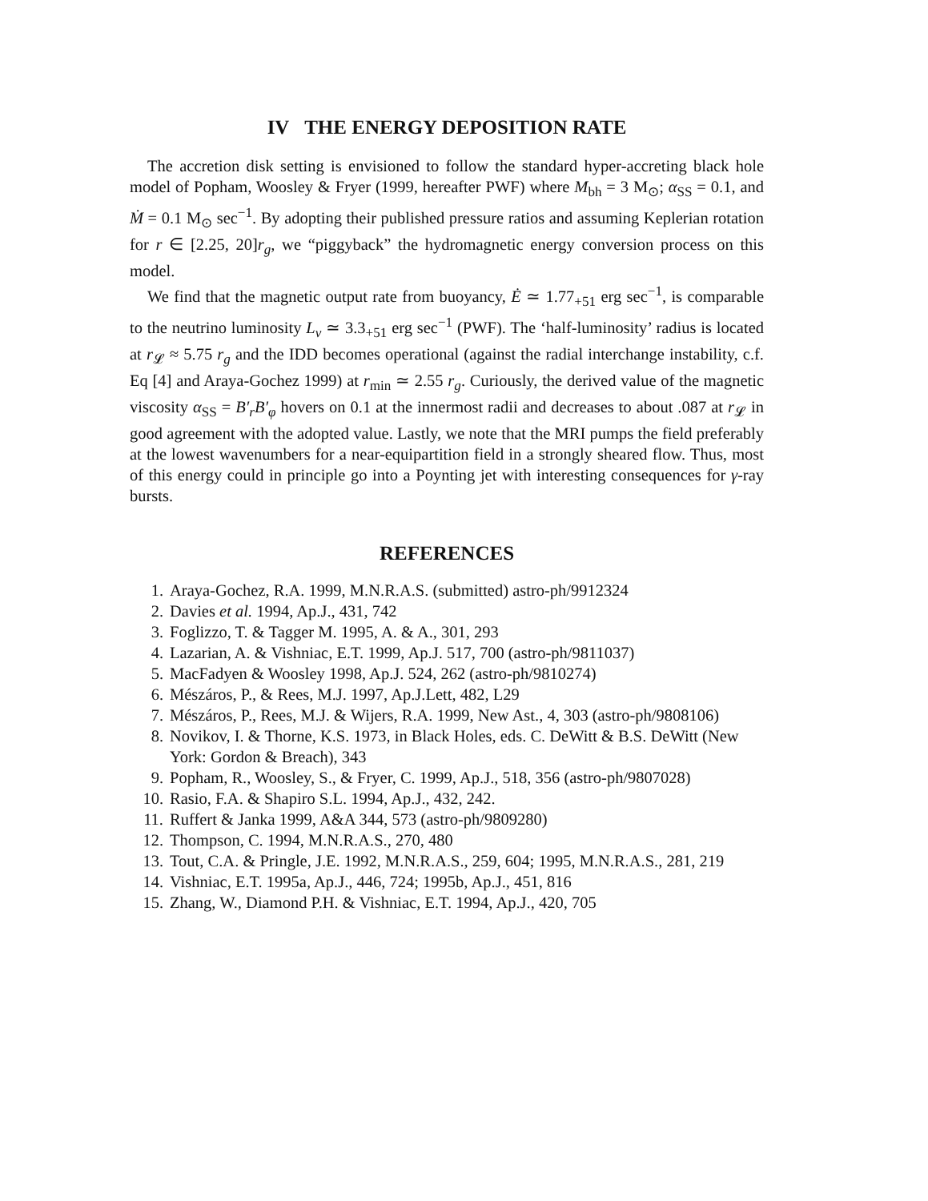IV THE ENERGY DEPOSITION RATE
The accretion disk setting is envisioned to follow the standard hyper-accreting black hole model of Popham, Woosley & Fryer (1999, hereafter PWF) where M<sub>bh</sub> = 3 M<sub>⊙</sub>; α<sub>SS</sub> = 0.1, and Ṁ = 0.1 M<sub>⊙</sub> sec<sup>−1</sup>. By adopting their published pressure ratios and assuming Keplerian rotation for r ∈ [2.25, 20]r<sub>g</sub>, we “piggyback” the hydromagnetic energy conversion process on this model.
We find that the magnetic output rate from buoyancy, Ė ≃ 1.77<sub>+51</sub> erg sec<sup>−1</sup>, is comparable to the neutrino luminosity L<sub>ν</sub> ≃ 3.3<sub>+51</sub> erg sec<sup>−1</sup> (PWF). The ‘half-luminosity’ radius is located at r<sub>𝓛</sub> ≈ 5.75 r<sub>g</sub> and the IDD becomes operational (against the radial interchange instability, c.f. Eq [4] and Araya-Gochez 1999) at r<sub>min</sub> ≃ 2.55 r<sub>g</sub>. Curiously, the derived value of the magnetic viscosity α<sub>SS</sub> = B′<sub>r</sub>B′<sub>φ</sub> hovers on 0.1 at the innermost radii and decreases to about .087 at r<sub>𝓛</sub> in good agreement with the adopted value. Lastly, we note that the MRI pumps the field preferably at the lowest wavenumbers for a near-equipartition field in a strongly sheared flow. Thus, most of this energy could in principle go into a Poynting jet with interesting consequences for γ-ray bursts.
REFERENCES
1. Araya-Gochez, R.A. 1999, M.N.R.A.S. (submitted) astro-ph/9912324
2. Davies et al. 1994, Ap.J., 431, 742
3. Foglizzo, T. & Tagger M. 1995, A. & A., 301, 293
4. Lazarian, A. & Vishniac, E.T. 1999, Ap.J. 517, 700 (astro-ph/9811037)
5. MacFadyen & Woosley 1998, Ap.J. 524, 262 (astro-ph/9810274)
6. Mészáros, P., & Rees, M.J. 1997, Ap.J.Lett, 482, L29
7. Mészáros, P., Rees, M.J. & Wijers, R.A. 1999, New Ast., 4, 303 (astro-ph/9808106)
8. Novikov, I. & Thorne, K.S. 1973, in Black Holes, eds. C. DeWitt & B.S. DeWitt (New York: Gordon & Breach), 343
9. Popham, R., Woosley, S., & Fryer, C. 1999, Ap.J., 518, 356 (astro-ph/9807028)
10. Rasio, F.A. & Shapiro S.L. 1994, Ap.J., 432, 242.
11. Ruffert & Janka 1999, A&A 344, 573 (astro-ph/9809280)
12. Thompson, C. 1994, M.N.R.A.S., 270, 480
13. Tout, C.A. & Pringle, J.E. 1992, M.N.R.A.S., 259, 604; 1995, M.N.R.A.S., 281, 219
14. Vishniac, E.T. 1995a, Ap.J., 446, 724; 1995b, Ap.J., 451, 816
15. Zhang, W., Diamond P.H. & Vishniac, E.T. 1994, Ap.J., 420, 705